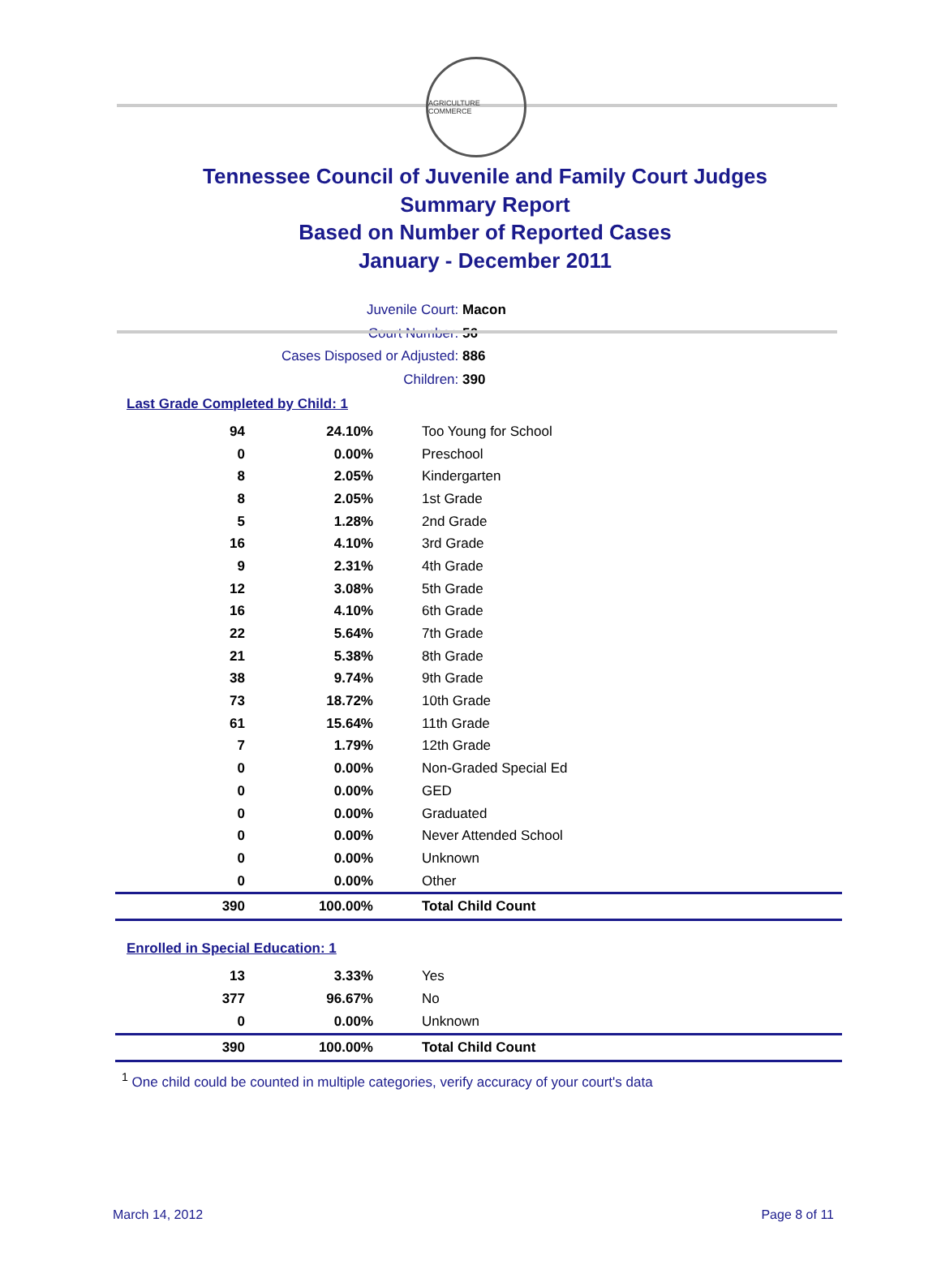AGRICULTURE COMMERCE
Tennessee Council of Juvenile and Family Court Judges
Summary Report
Based on Number of Reported Cases
January - December 2011
Juvenile Court: Macon
Court Number: 56
Cases Disposed or Adjusted: 886
Children: 390
Last Grade Completed by Child: 1
| 94 | 24.10% | Too Young for School |
| 0 | 0.00% | Preschool |
| 8 | 2.05% | Kindergarten |
| 8 | 2.05% | 1st Grade |
| 5 | 1.28% | 2nd Grade |
| 16 | 4.10% | 3rd Grade |
| 9 | 2.31% | 4th Grade |
| 12 | 3.08% | 5th Grade |
| 16 | 4.10% | 6th Grade |
| 22 | 5.64% | 7th Grade |
| 21 | 5.38% | 8th Grade |
| 38 | 9.74% | 9th Grade |
| 73 | 18.72% | 10th Grade |
| 61 | 15.64% | 11th Grade |
| 7 | 1.79% | 12th Grade |
| 0 | 0.00% | Non-Graded Special Ed |
| 0 | 0.00% | GED |
| 0 | 0.00% | Graduated |
| 0 | 0.00% | Never Attended School |
| 0 | 0.00% | Unknown |
| 0 | 0.00% | Other |
| 390 | 100.00% | Total Child Count |
Enrolled in Special Education: 1
| 13 | 3.33% | Yes |
| 377 | 96.67% | No |
| 0 | 0.00% | Unknown |
| 390 | 100.00% | Total Child Count |
<sup>1</sup> One child could be counted in multiple categories, verify accuracy of your court's data
March 14, 2012 Page 8 of 11